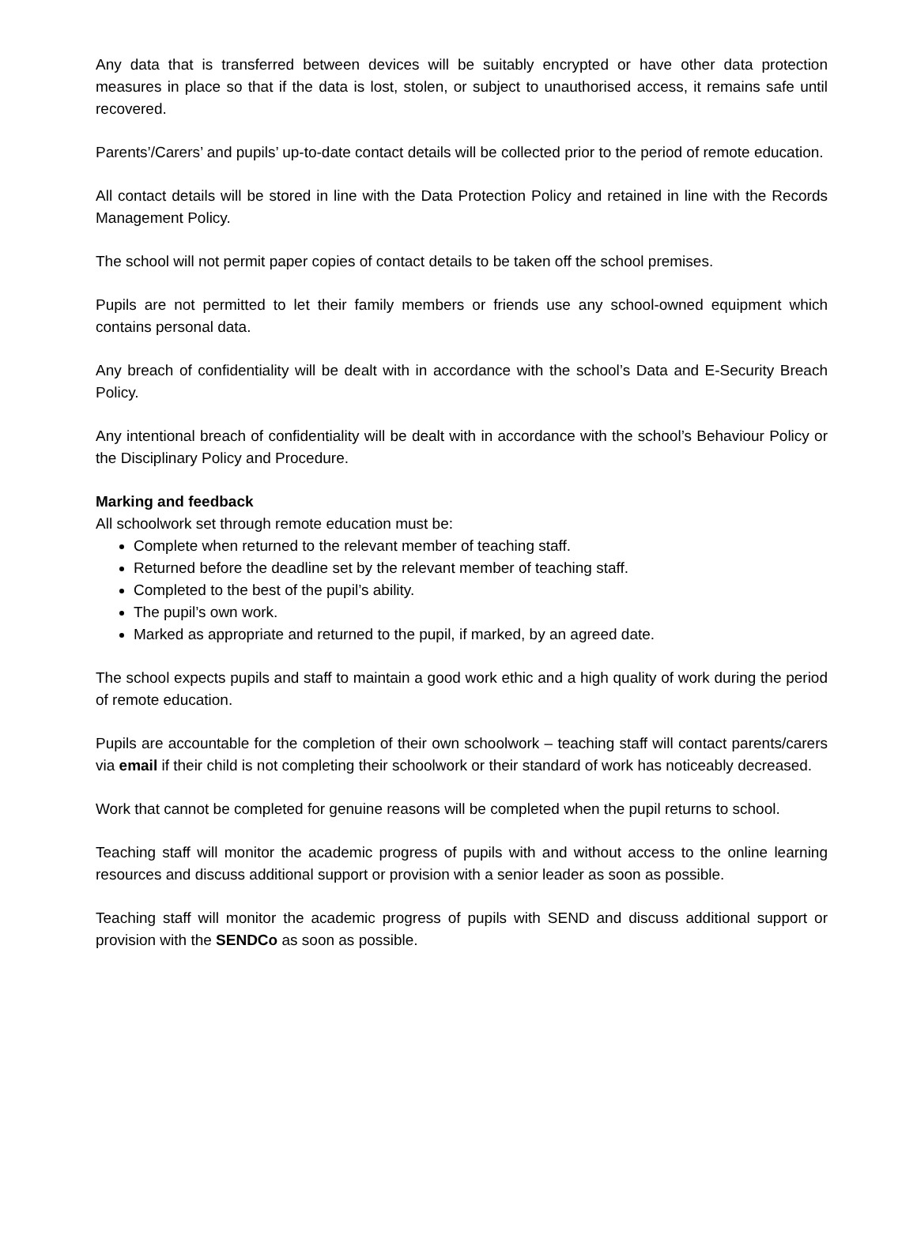Any data that is transferred between devices will be suitably encrypted or have other data protection measures in place so that if the data is lost, stolen, or subject to unauthorised access, it remains safe until recovered.
Parents’/Carers’ and pupils’ up-to-date contact details will be collected prior to the period of remote education.
All contact details will be stored in line with the Data Protection Policy and retained in line with the Records Management Policy.
The school will not permit paper copies of contact details to be taken off the school premises.
Pupils are not permitted to let their family members or friends use any school-owned equipment which contains personal data.
Any breach of confidentiality will be dealt with in accordance with the school’s Data and E-Security Breach Policy.
Any intentional breach of confidentiality will be dealt with in accordance with the school’s Behaviour Policy or the Disciplinary Policy and Procedure.
Marking and feedback
All schoolwork set through remote education must be:
Complete when returned to the relevant member of teaching staff.
Returned before the deadline set by the relevant member of teaching staff.
Completed to the best of the pupil’s ability.
The pupil’s own work.
Marked as appropriate and returned to the pupil, if marked, by an agreed date.
The school expects pupils and staff to maintain a good work ethic and a high quality of work during the period of remote education.
Pupils are accountable for the completion of their own schoolwork – teaching staff will contact parents/carers via email if their child is not completing their schoolwork or their standard of work has noticeably decreased.
Work that cannot be completed for genuine reasons will be completed when the pupil returns to school.
Teaching staff will monitor the academic progress of pupils with and without access to the online learning resources and discuss additional support or provision with a senior leader as soon as possible.
Teaching staff will monitor the academic progress of pupils with SEND and discuss additional support or provision with the SENDCo as soon as possible.